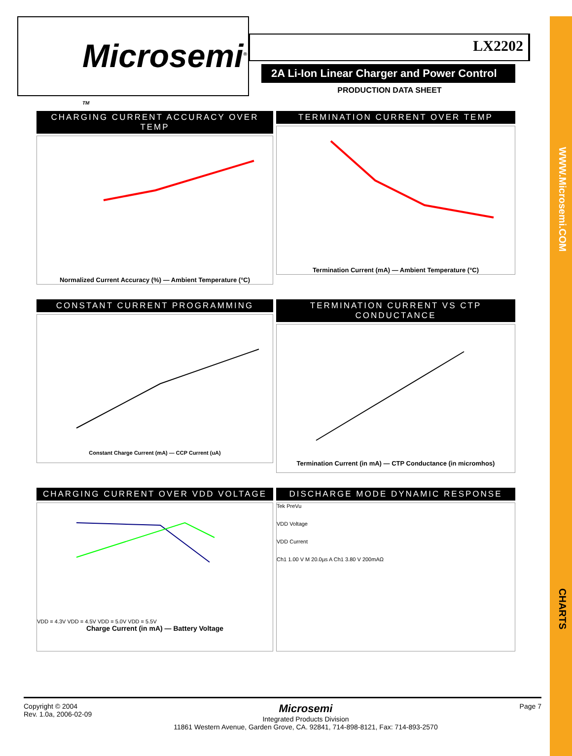WWW.Microsemi.COM
CHARTS
Microsemi<sup>®</sup> TM
LX2202
2A Li-Ion Linear Charger and Power Control
PRODUCTION DATA SHEET
CHARGING CURRENT ACCURACY OVER TEMP
Normalized Current Accuracy (%) — Ambient Temperature (°C)
TERMINATION CURRENT OVER TEMP
Termination Current (mA) — Ambient Temperature (°C)
CONSTANT CURRENT PROGRAMMING
Constant Charge Current (mA) — CCP Current (uA)
TERMINATION CURRENT VS CTP CONDUCTANCE
Termination Current (in mA) — CTP Conductance (in micromhos)
CHARGING CURRENT OVER VDD VOLTAGE
VDD = 4.3V VDD = 4.5V VDD = 5.0V VDD = 5.5V
Charge Current (in mA) — Battery Voltage
DISCHARGE MODE DYNAMIC RESPONSE
Tek PreVu
VDD Voltage
VDD Current
Ch1 1.00 V M 20.0µs A Ch1 3.80 V 200mAΩ
Copyright © 2004
Rev. 1.0a, 2006-02-09
Microsemi
Integrated Products Division
11861 Western Avenue, Garden Grove, CA. 92841, 714-898-8121, Fax: 714-893-2570
Page 7